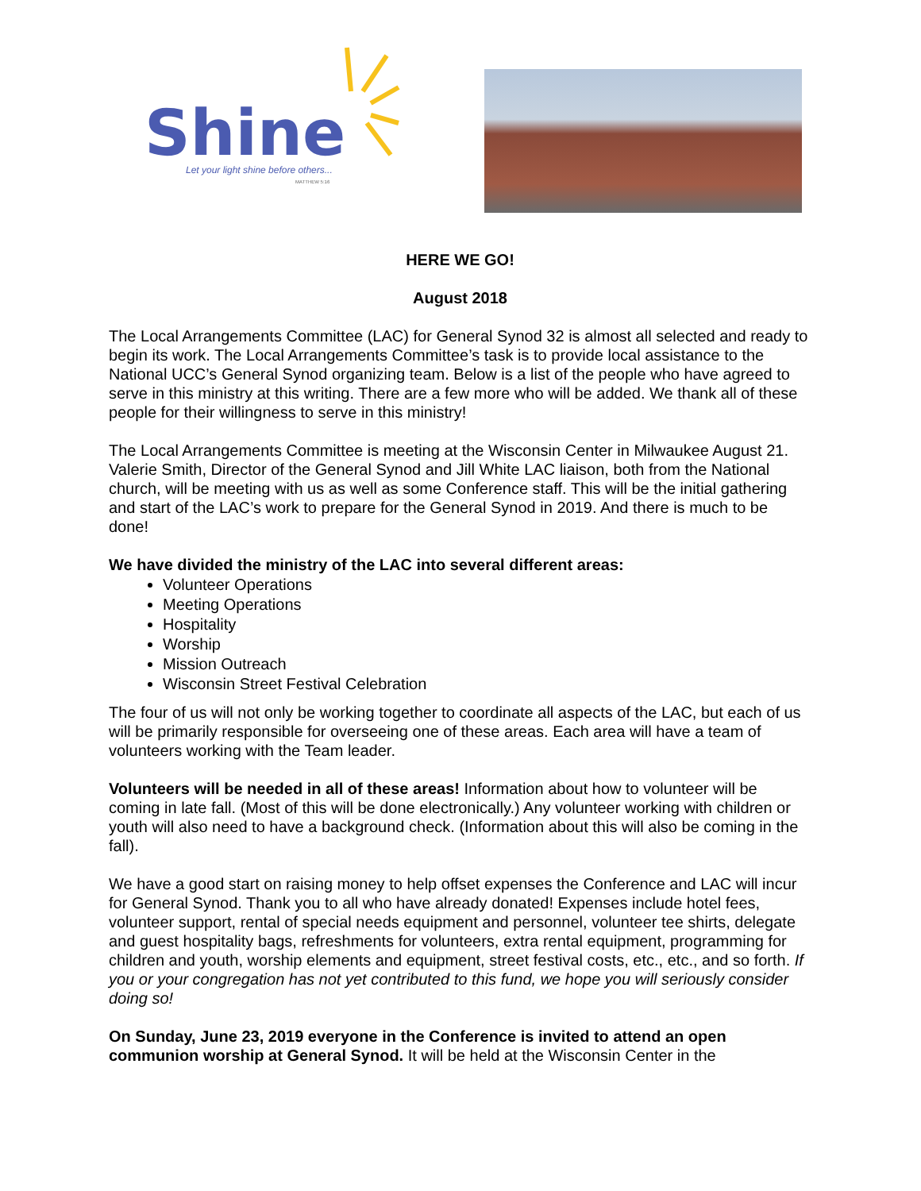Shine
Let your light shine before others...
MATTHEW 5:16
HERE WE GO!
August 2018
The Local Arrangements Committee (LAC) for General Synod 32 is almost all selected and ready to begin its work. The Local Arrangements Committee’s task is to provide local assistance to the National UCC’s General Synod organizing team. Below is a list of the people who have agreed to serve in this ministry at this writing. There are a few more who will be added. We thank all of these people for their willingness to serve in this ministry!
The Local Arrangements Committee is meeting at the Wisconsin Center in Milwaukee August 21. Valerie Smith, Director of the General Synod and Jill White LAC liaison, both from the National church, will be meeting with us as well as some Conference staff. This will be the initial gathering and start of the LAC’s work to prepare for the General Synod in 2019. And there is much to be done!
We have divided the ministry of the LAC into several different areas:
Volunteer Operations
Meeting Operations
Hospitality
Worship
Mission Outreach
Wisconsin Street Festival Celebration
The four of us will not only be working together to coordinate all aspects of the LAC, but each of us will be primarily responsible for overseeing one of these areas. Each area will have a team of volunteers working with the Team leader.
Volunteers will be needed in all of these areas! Information about how to volunteer will be coming in late fall. (Most of this will be done electronically.) Any volunteer working with children or youth will also need to have a background check. (Information about this will also be coming in the fall).
We have a good start on raising money to help offset expenses the Conference and LAC will incur for General Synod. Thank you to all who have already donated! Expenses include hotel fees, volunteer support, rental of special needs equipment and personnel, volunteer tee shirts, delegate and guest hospitality bags, refreshments for volunteers, extra rental equipment, programming for children and youth, worship elements and equipment, street festival costs, etc., etc., and so forth. If you or your congregation has not yet contributed to this fund, we hope you will seriously consider doing so!
On Sunday, June 23, 2019 everyone in the Conference is invited to attend an open communion worship at General Synod. It will be held at the Wisconsin Center in the